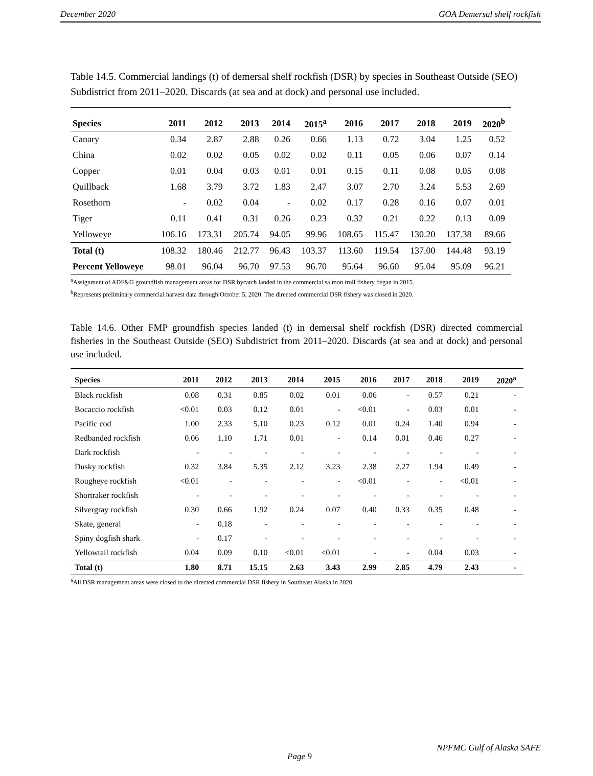December 2020 GOA Demersal shelf rockfish
Table 14.5. Commercial landings (t) of demersal shelf rockfish (DSR) by species in Southeast Outside (SEO) Subdistrict from 2011–2020. Discards (at sea and at dock) and personal use included.
| Species | 2011 | 2012 | 2013 | 2014 | 2015<sup>a</sup> | 2016 | 2017 | 2018 | 2019 | 2020<sup>b</sup> |
| --- | --- | --- | --- | --- | --- | --- | --- | --- | --- | --- |
| Canary | 0.34 | 2.87 | 2.88 | 0.26 | 0.66 | 1.13 | 0.72 | 3.04 | 1.25 | 0.52 |
| China | 0.02 | 0.02 | 0.05 | 0.02 | 0.02 | 0.11 | 0.05 | 0.06 | 0.07 | 0.14 |
| Copper | 0.01 | 0.04 | 0.03 | 0.01 | 0.01 | 0.15 | 0.11 | 0.08 | 0.05 | 0.08 |
| Quillback | 1.68 | 3.79 | 3.72 | 1.83 | 2.47 | 3.07 | 2.70 | 3.24 | 5.53 | 2.69 |
| Rosethorn | - | 0.02 | 0.04 | - | 0.02 | 0.17 | 0.28 | 0.16 | 0.07 | 0.01 |
| Tiger | 0.11 | 0.41 | 0.31 | 0.26 | 0.23 | 0.32 | 0.21 | 0.22 | 0.13 | 0.09 |
| Yelloweye | 106.16 | 173.31 | 205.74 | 94.05 | 99.96 | 108.65 | 115.47 | 130.20 | 137.38 | 89.66 |
| Total (t) | 108.32 | 180.46 | 212.77 | 96.43 | 103.37 | 113.60 | 119.54 | 137.00 | 144.48 | 93.19 |
| Percent Yelloweye | 98.01 | 96.04 | 96.70 | 97.53 | 96.70 | 95.64 | 96.60 | 95.04 | 95.09 | 96.21 |
<sup>a</sup> Assignment of ADF&G groundfish management areas for DSR bycatch landed in the commercial salmon troll fishery began in 2015.
<sup>b</sup> Represents preliminary commercial harvest data through October 5, 2020. The directed commercial DSR fishery was closed in 2020.
Table 14.6. Other FMP groundfish species landed (t) in demersal shelf rockfish (DSR) directed commercial fisheries in the Southeast Outside (SEO) Subdistrict from 2011–2020. Discards (at sea and at dock) and personal use included.
| Species | 2011 | 2012 | 2013 | 2014 | 2015 | 2016 | 2017 | 2018 | 2019 | 2020<sup>a</sup> |
| --- | --- | --- | --- | --- | --- | --- | --- | --- | --- | --- |
| Black rockfish | 0.08 | 0.31 | 0.85 | 0.02 | 0.01 | 0.06 | - | 0.57 | 0.21 | - |
| Bocaccio rockfish | <0.01 | 0.03 | 0.12 | 0.01 | - | <0.01 | - | 0.03 | 0.01 | - |
| Pacific cod | 1.00 | 2.33 | 5.10 | 0.23 | 0.12 | 0.01 | 0.24 | 1.40 | 0.94 | - |
| Redbanded rockfish | 0.06 | 1.10 | 1.71 | 0.01 | - | 0.14 | 0.01 | 0.46 | 0.27 | - |
| Dark rockfish | - | - | - | - | - | - | - | - | - | - |
| Dusky rockfish | 0.32 | 3.84 | 5.35 | 2.12 | 3.23 | 2.38 | 2.27 | 1.94 | 0.49 | - |
| Rougheye rockfish | <0.01 | - | - | - | - | <0.01 | - | - | <0.01 | - |
| Shortraker rockfish | - | - | - | - | - | - | - | - | - | - |
| Silvergray rockfish | 0.30 | 0.66 | 1.92 | 0.24 | 0.07 | 0.40 | 0.33 | 0.35 | 0.48 | - |
| Skate, general | - | 0.18 | - | - | - | - | - | - | - | - |
| Spiny dogfish shark | - | 0.17 | - | - | - | - | - | - | - | - |
| Yellowtail rockfish | 0.04 | 0.09 | 0.10 | <0.01 | <0.01 | - | - | 0.04 | 0.03 | - |
| Total (t) | 1.80 | 8.71 | 15.15 | 2.63 | 3.43 | 2.99 | 2.85 | 4.79 | 2.43 | - |
<sup>a</sup> All DSR management areas were closed to the directed commercial DSR fishery in Southeast Alaska in 2020.
NPFMC Gulf of Alaska SAFE
Page 9